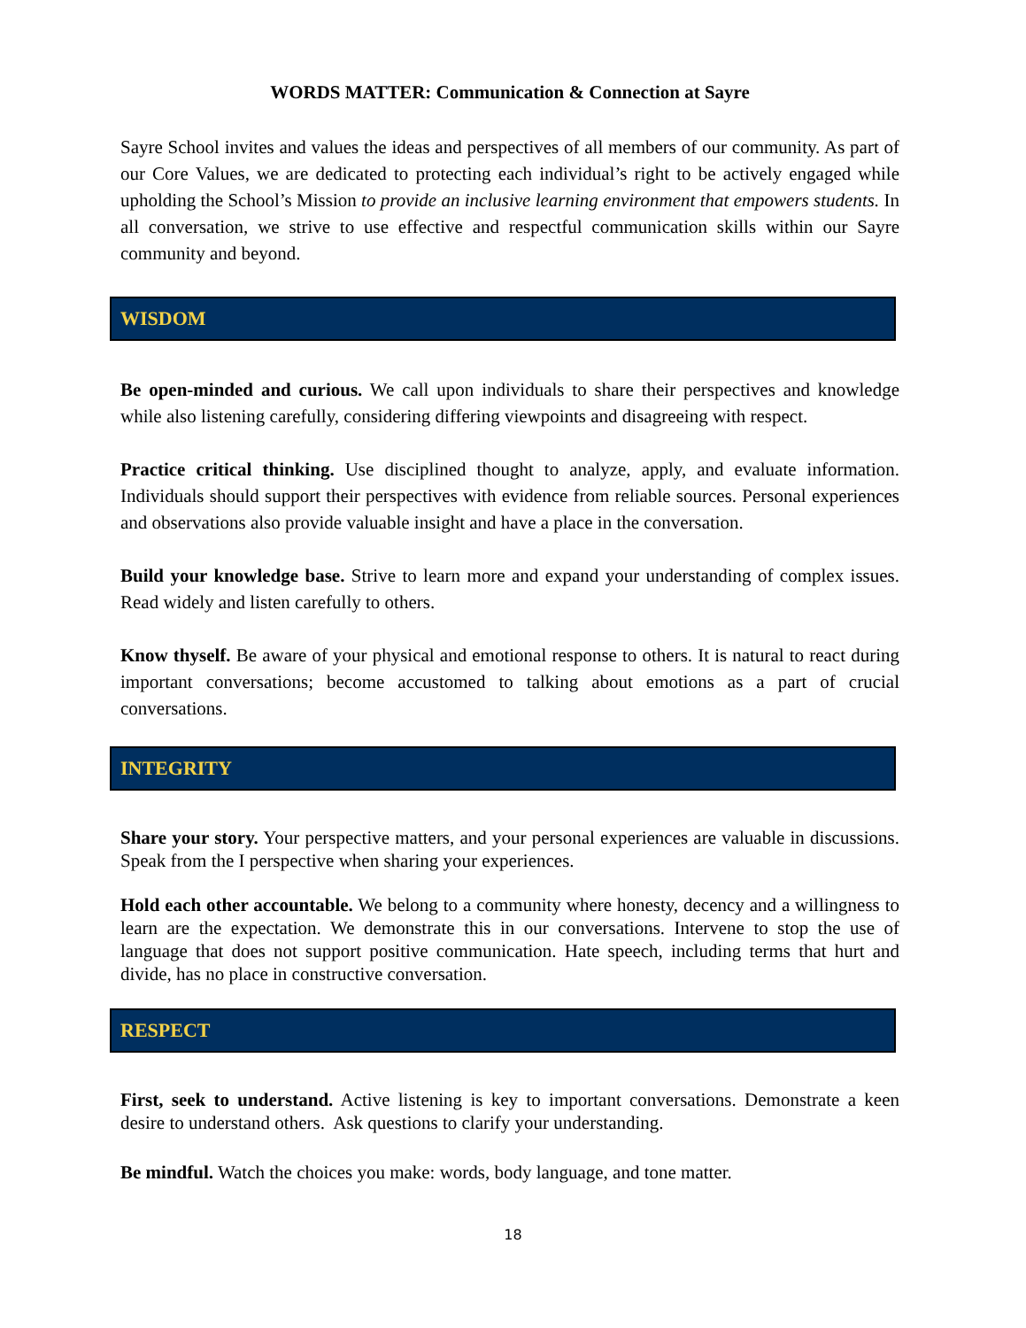WORDS MATTER: Communication & Connection at Sayre
Sayre School invites and values the ideas and perspectives of all members of our community. As part of our Core Values, we are dedicated to protecting each individual’s right to be actively engaged while upholding the School’s Mission to provide an inclusive learning environment that empowers students. In all conversation, we strive to use effective and respectful communication skills within our Sayre community and beyond.
WISDOM
Be open-minded and curious. We call upon individuals to share their perspectives and knowledge while also listening carefully, considering differing viewpoints and disagreeing with respect.
Practice critical thinking. Use disciplined thought to analyze, apply, and evaluate information. Individuals should support their perspectives with evidence from reliable sources. Personal experiences and observations also provide valuable insight and have a place in the conversation.
Build your knowledge base. Strive to learn more and expand your understanding of complex issues. Read widely and listen carefully to others.
Know thyself. Be aware of your physical and emotional response to others. It is natural to react during important conversations; become accustomed to talking about emotions as a part of crucial conversations.
INTEGRITY
Share your story. Your perspective matters, and your personal experiences are valuable in discussions. Speak from the I perspective when sharing your experiences.
Hold each other accountable. We belong to a community where honesty, decency and a willingness to learn are the expectation. We demonstrate this in our conversations. Intervene to stop the use of language that does not support positive communication. Hate speech, including terms that hurt and divide, has no place in constructive conversation.
RESPECT
First, seek to understand. Active listening is key to important conversations. Demonstrate a keen desire to understand others. Ask questions to clarify your understanding.
Be mindful. Watch the choices you make: words, body language, and tone matter.
18